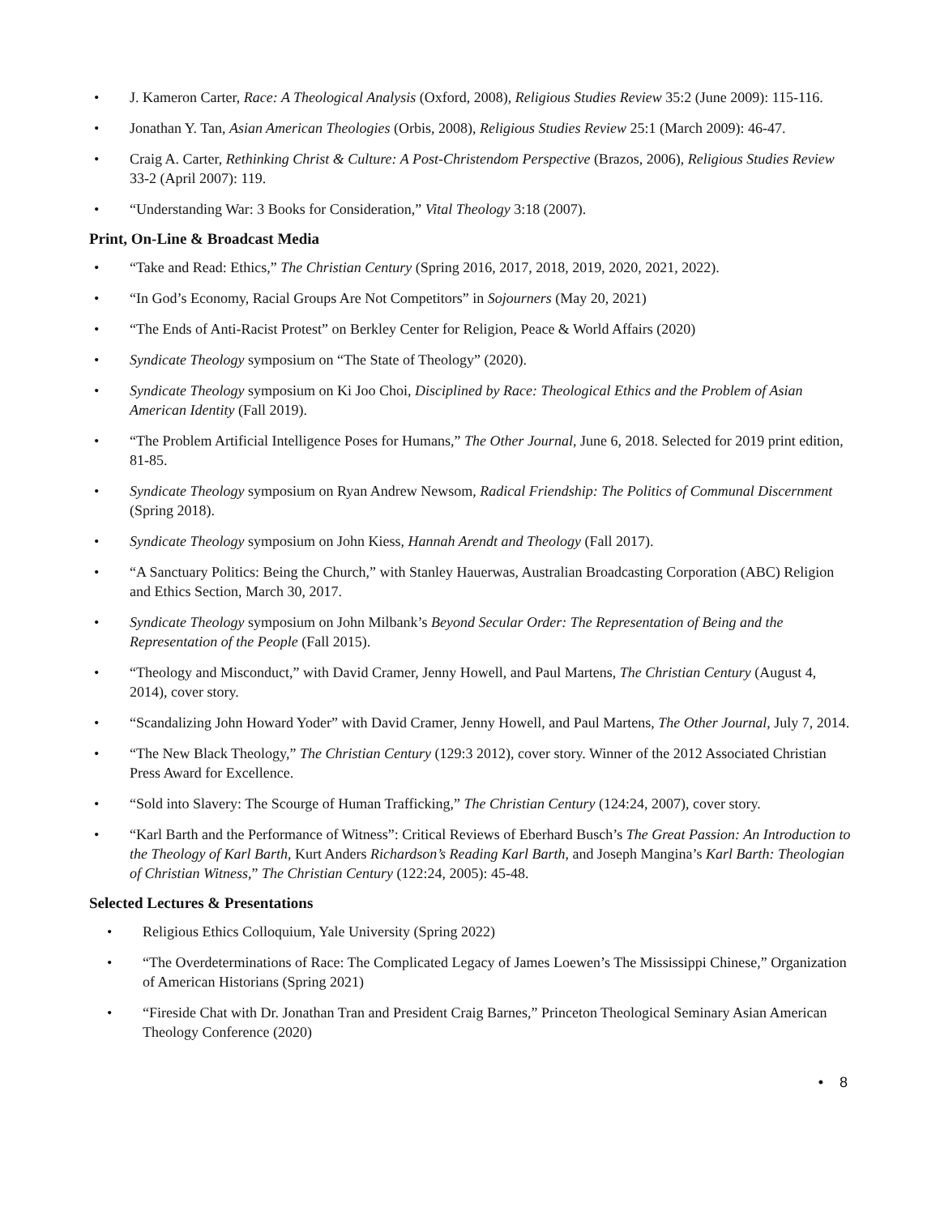• J. Kameron Carter, Race: A Theological Analysis (Oxford, 2008), Religious Studies Review 35:2 (June 2009): 115-116.
• Jonathan Y. Tan, Asian American Theologies (Orbis, 2008), Religious Studies Review 25:1 (March 2009): 46-47.
• Craig A. Carter, Rethinking Christ & Culture: A Post-Christendom Perspective (Brazos, 2006), Religious Studies Review 33-2 (April 2007): 119.
• “Understanding War: 3 Books for Consideration,” Vital Theology 3:18 (2007).
Print, On-Line & Broadcast Media
• “Take and Read: Ethics,” The Christian Century (Spring 2016, 2017, 2018, 2019, 2020, 2021, 2022).
• “In God’s Economy, Racial Groups Are Not Competitors” in Sojourners (May 20, 2021)
• “The Ends of Anti-Racist Protest” on Berkley Center for Religion, Peace & World Affairs (2020)
• Syndicate Theology symposium on “The State of Theology” (2020).
• Syndicate Theology symposium on Ki Joo Choi, Disciplined by Race: Theological Ethics and the Problem of Asian American Identity (Fall 2019).
• “The Problem Artificial Intelligence Poses for Humans,” The Other Journal, June 6, 2018. Selected for 2019 print edition, 81-85.
• Syndicate Theology symposium on Ryan Andrew Newsom, Radical Friendship: The Politics of Communal Discernment (Spring 2018).
• Syndicate Theology symposium on John Kiess, Hannah Arendt and Theology (Fall 2017).
• “A Sanctuary Politics: Being the Church,” with Stanley Hauerwas, Australian Broadcasting Corporation (ABC) Religion and Ethics Section, March 30, 2017.
• Syndicate Theology symposium on John Milbank’s Beyond Secular Order: The Representation of Being and the Representation of the People (Fall 2015).
• “Theology and Misconduct,” with David Cramer, Jenny Howell, and Paul Martens, The Christian Century (August 4, 2014), cover story.
• “Scandalizing John Howard Yoder” with David Cramer, Jenny Howell, and Paul Martens, The Other Journal, July 7, 2014.
• “The New Black Theology,” The Christian Century (129:3 2012), cover story. Winner of the 2012 Associated Christian Press Award for Excellence.
• “Sold into Slavery: The Scourge of Human Trafficking,” The Christian Century (124:24, 2007), cover story.
• “Karl Barth and the Performance of Witness”: Critical Reviews of Eberhard Busch’s The Great Passion: An Introduction to the Theology of Karl Barth, Kurt Anders Richardson’s Reading Karl Barth, and Joseph Mangina’s Karl Barth: Theologian of Christian Witness,” The Christian Century (122:24, 2005): 45-48.
Selected Lectures & Presentations
• Religious Ethics Colloquium, Yale University (Spring 2022)
• “The Overdeterminations of Race: The Complicated Legacy of James Loewen’s The Mississippi Chinese,” Organization of American Historians (Spring 2021)
• “Fireside Chat with Dr. Jonathan Tran and President Craig Barnes,” Princeton Theological Seminary Asian American Theology Conference (2020)
• 8